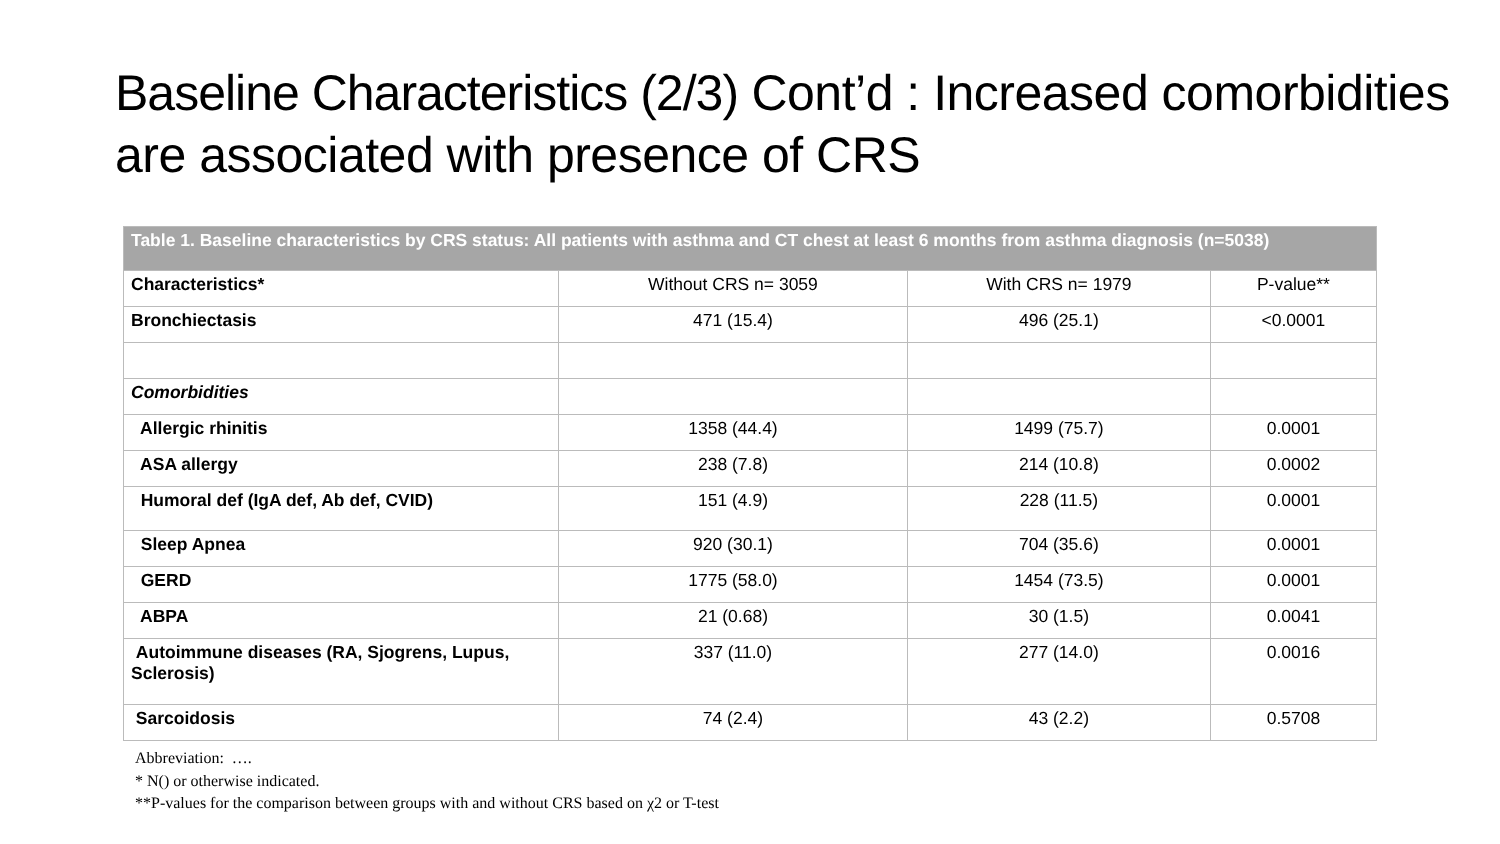Baseline Characteristics (2/3) Cont’d : Increased comorbidities are associated with presence of CRS
| Table 1. Baseline characteristics by CRS status: All patients with asthma and CT chest at least 6 months from asthma diagnosis (n=5038) | | | |
| --- | --- | --- | --- |
| Characteristics* | Without CRS n= 3059 | With CRS n= 1979 | P-value** |
| Bronchiectasis | 471 (15.4) | 496 (25.1) | <0.0001 |
| Comorbidities | | | |
| Allergic rhinitis | 1358 (44.4) | 1499 (75.7) | 0.0001 |
| ASA allergy | 238 (7.8) | 214 (10.8) | 0.0002 |
| Humoral def (IgA def, Ab def, CVID) | 151 (4.9) | 228 (11.5) | 0.0001 |
| Sleep Apnea | 920 (30.1) | 704 (35.6) | 0.0001 |
| GERD | 1775 (58.0) | 1454 (73.5) | 0.0001 |
| ABPA | 21 (0.68) | 30 (1.5) | 0.0041 |
| Autoimmune diseases (RA, Sjogrens, Lupus, Sclerosis) | 337 (11.0) | 277 (14.0) | 0.0016 |
| Sarcoidosis | 74 (2.4) | 43 (2.2) | 0.5708 |
Abbreviation: ….
* N() or otherwise indicated.
**P-values for the comparison between groups with and without CRS based on χ2 or T-test